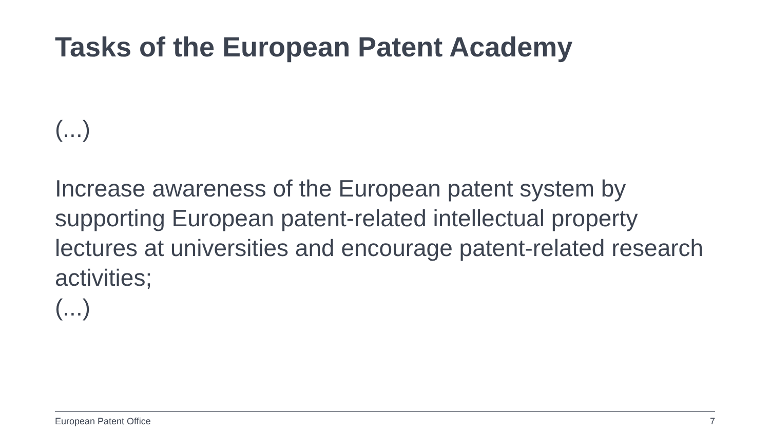Tasks of the European Patent Academy
(...)
Increase awareness of the European patent system by supporting European patent-related intellectual property lectures at universities and encourage patent-related research activities;
(...)
European Patent Office 7